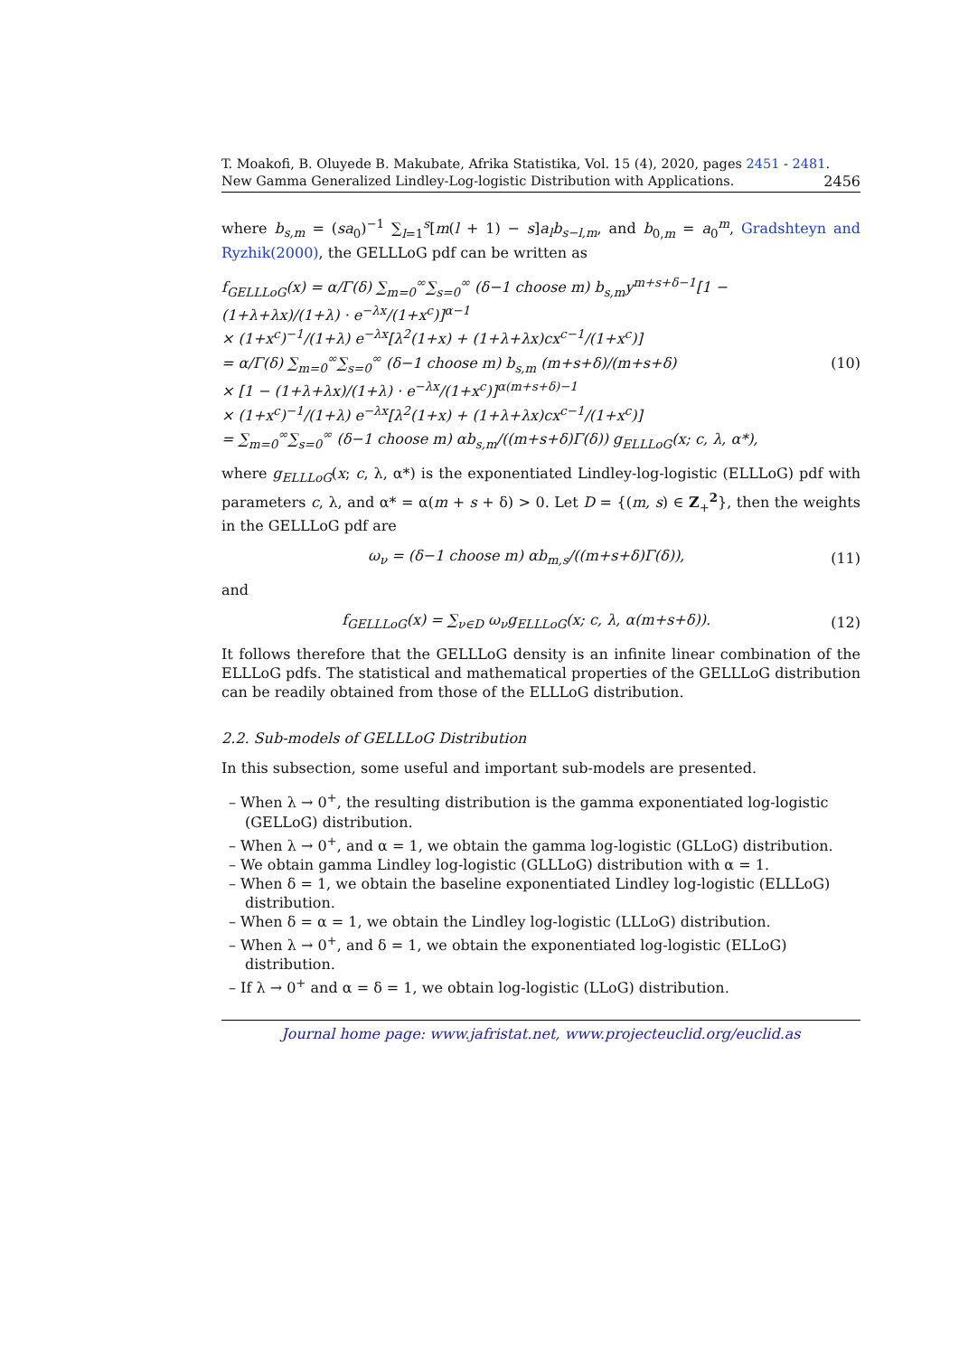T. Moakofi, B. Oluyede B. Makubate, Afrika Statistika, Vol. 15 (4), 2020, pages 2451 - 2481. New Gamma Generalized Lindley-Log-logistic Distribution with Applications. 2456
where b<sub>s,m</sub> = (sa<sub>0</sub>)<sup>−1</sup> ∑<sub>l=1</sub><sup>s</sup>[m(l + 1) − s]a<sub>l</sub>b<sub>s−l,m</sub>, and b<sub>0,m</sub> = a<sub>0</sub><sup>m</sup>, Gradshteyn and Ryzhik(2000), the GELLLoG pdf can be written as
f<sub>GELLLoG</sub>(x) = α/Γ(δ) ∑<sub>m=0</sub><sup>∞</sup>∑<sub>s=0</sub><sup>∞</sup> (δ−1 choose m) b<sub>s,m</sub>y<sup>m+s+δ−1</sup>[1 − (1+λ+λx)/(1+λ) · e<sup>−λx</sup>/(1+x<sup>c</sup>)]<sup>α−1</sup>
× (1+x<sup>c</sup>)<sup>−1</sup>/(1+λ) e<sup>−λx</sup>[λ<sup>2</sup>(1+x) + (1+λ+λx)cx<sup>c−1</sup>/(1+x<sup>c</sup>)]
= α/Γ(δ) ∑<sub>m=0</sub><sup>∞</sup>∑<sub>s=0</sub><sup>∞</sup> (δ−1 choose m) b<sub>s,m</sub> (m+s+δ)/(m+s+δ)
× [1 − (1+λ+λx)/(1+λ) · e<sup>−λx</sup>/(1+x<sup>c</sup>)]<sup>α(m+s+δ)−1</sup>
× (1+x<sup>c</sup>)<sup>−1</sup>/(1+λ) e<sup>−λx</sup>[λ<sup>2</sup>(1+x) + (1+λ+λx)cx<sup>c−1</sup>/(1+x<sup>c</sup>)]
= ∑<sub>m=0</sub><sup>∞</sup>∑<sub>s=0</sub><sup>∞</sup> (δ−1 choose m) αb<sub>s,m</sub>/((m+s+δ)Γ(δ)) g<sub>ELLLoG</sub>(x; c, λ, α*),
(10)
where g<sub>ELLLoG</sub>(x; c, λ, α*) is the exponentiated Lindley-log-logistic (ELLLoG) pdf with parameters c, λ, and α* = α(m + s + δ) > 0. Let D = {(m, s) ∈ Z<sub>+</sub><sup>2</sup>}, then the weights in the GELLLoG pdf are
ω<sub>ν</sub> = (δ−1 choose m) αb<sub>m,s</sub>/((m+s+δ)Γ(δ)),
(11)
and
f<sub>GELLLoG</sub>(x) = ∑<sub>ν∈D</sub> ω<sub>ν</sub>g<sub>ELLLoG</sub>(x; c, λ, α(m+s+δ)).
(12)
It follows therefore that the GELLLoG density is an infinite linear combination of the ELLLoG pdfs. The statistical and mathematical properties of the GELLLoG distribution can be readily obtained from those of the ELLLoG distribution.
2.2. Sub-models of GELLLoG Distribution
In this subsection, some useful and important sub-models are presented.
– When λ → 0<sup>+</sup>, the resulting distribution is the gamma exponentiated log-logistic (GELLoG) distribution.
– When λ → 0<sup>+</sup>, and α = 1, we obtain the gamma log-logistic (GLLoG) distribution.
– We obtain gamma Lindley log-logistic (GLLLoG) distribution with α = 1.
– When δ = 1, we obtain the baseline exponentiated Lindley log-logistic (ELLLoG) distribution.
– When δ = α = 1, we obtain the Lindley log-logistic (LLLoG) distribution.
– When λ → 0<sup>+</sup>, and δ = 1, we obtain the exponentiated log-logistic (ELLoG) distribution.
– If λ → 0<sup>+</sup> and α = δ = 1, we obtain log-logistic (LLoG) distribution.
Journal home page: www.jafristat.net, www.projecteuclid.org/euclid.as